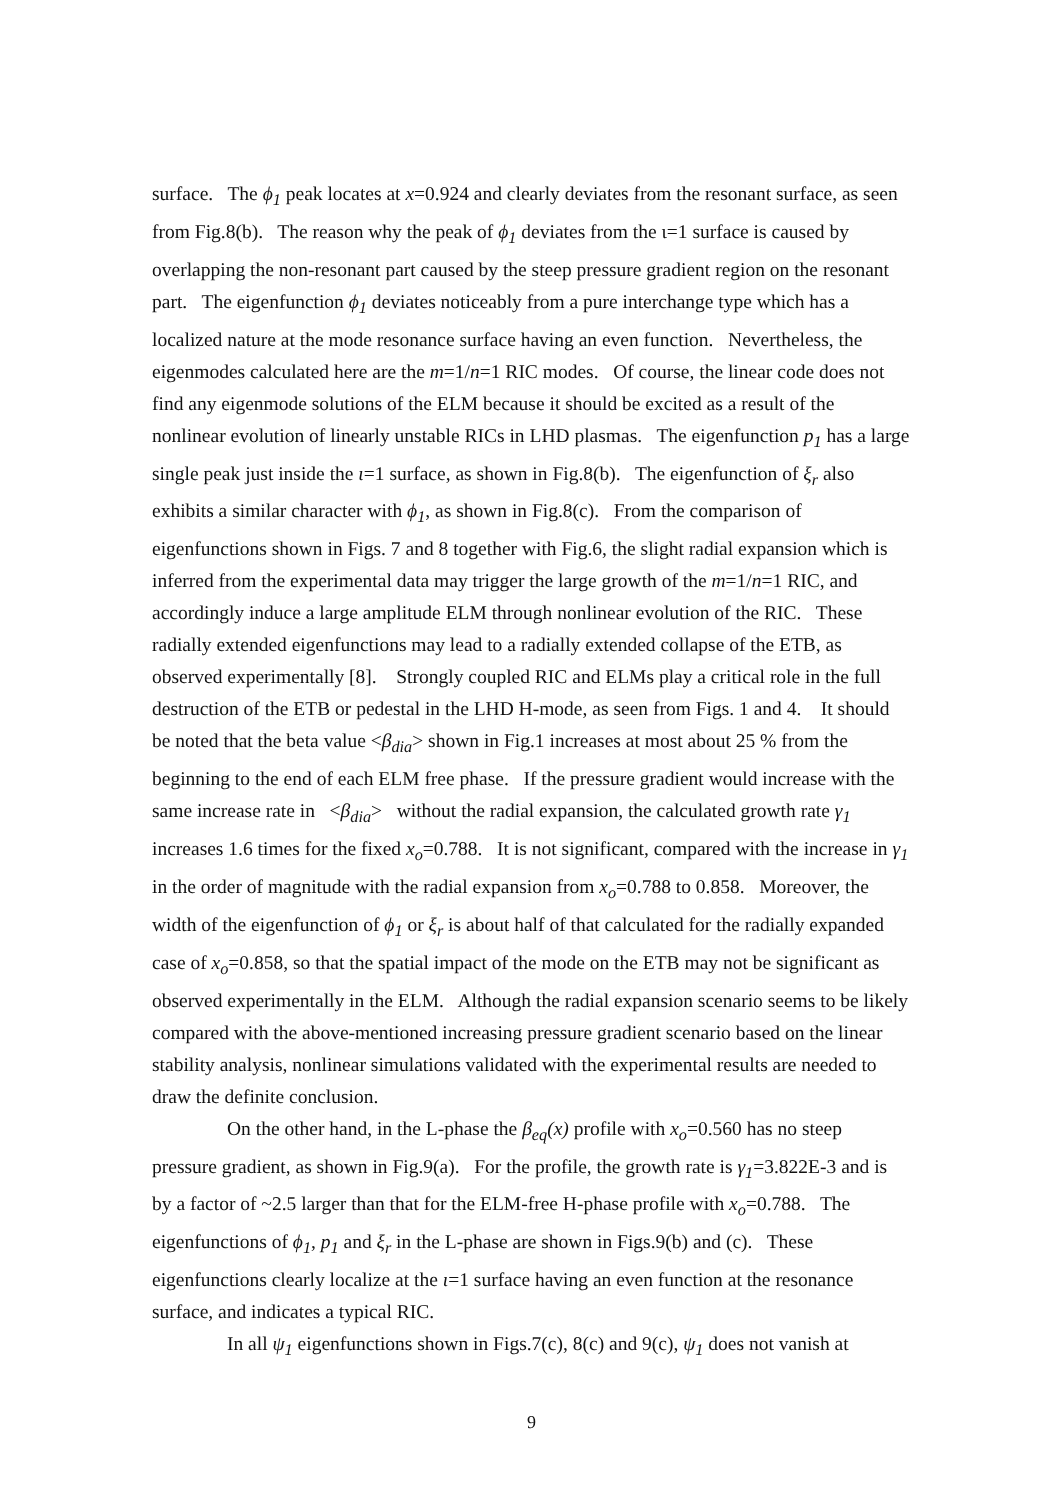surface. The ϕ<sub>1</sub> peak locates at x=0.924 and clearly deviates from the resonant surface, as seen from Fig.8(b). The reason why the peak of ϕ<sub>1</sub> deviates from the ι=1 surface is caused by overlapping the non-resonant part caused by the steep pressure gradient region on the resonant part. The eigenfunction ϕ<sub>1</sub> deviates noticeably from a pure interchange type which has a localized nature at the mode resonance surface having an even function. Nevertheless, the eigenmodes calculated here are the m=1/n=1 RIC modes. Of course, the linear code does not find any eigenmode solutions of the ELM because it should be excited as a result of the nonlinear evolution of linearly unstable RICs in LHD plasmas. The eigenfunction p<sub>1</sub> has a large single peak just inside the ι=1 surface, as shown in Fig.8(b). The eigenfunction of ξ<sub>r</sub> also exhibits a similar character with ϕ<sub>1</sub>, as shown in Fig.8(c). From the comparison of eigenfunctions shown in Figs. 7 and 8 together with Fig.6, the slight radial expansion which is inferred from the experimental data may trigger the large growth of the m=1/n=1 RIC, and accordingly induce a large amplitude ELM through nonlinear evolution of the RIC. These radially extended eigenfunctions may lead to a radially extended collapse of the ETB, as observed experimentally [8]. Strongly coupled RIC and ELMs play a critical role in the full destruction of the ETB or pedestal in the LHD H-mode, as seen from Figs. 1 and 4. It should be noted that the beta value <β<sub>dia</sub>> shown in Fig.1 increases at most about 25 % from the beginning to the end of each ELM free phase. If the pressure gradient would increase with the same increase rate in <β<sub>dia</sub>> without the radial expansion, the calculated growth rate γ<sub>1</sub> increases 1.6 times for the fixed x<sub>o</sub>=0.788. It is not significant, compared with the increase in γ<sub>1</sub> in the order of magnitude with the radial expansion from x<sub>o</sub>=0.788 to 0.858. Moreover, the width of the eigenfunction of ϕ<sub>1</sub> or ξ<sub>r</sub> is about half of that calculated for the radially expanded case of x<sub>o</sub>=0.858, so that the spatial impact of the mode on the ETB may not be significant as observed experimentally in the ELM. Although the radial expansion scenario seems to be likely compared with the above-mentioned increasing pressure gradient scenario based on the linear stability analysis, nonlinear simulations validated with the experimental results are needed to draw the definite conclusion.
On the other hand, in the L-phase the β<sub>eq</sub>(x) profile with x<sub>o</sub>=0.560 has no steep pressure gradient, as shown in Fig.9(a). For the profile, the growth rate is γ<sub>1</sub>=3.822E-3 and is by a factor of ~2.5 larger than that for the ELM-free H-phase profile with x<sub>o</sub>=0.788. The eigenfunctions of ϕ<sub>1</sub>, p<sub>1</sub> and ξ<sub>r</sub> in the L-phase are shown in Figs.9(b) and (c). These eigenfunctions clearly localize at the ι=1 surface having an even function at the resonance surface, and indicates a typical RIC.
In all ψ<sub>1</sub> eigenfunctions shown in Figs.7(c), 8(c) and 9(c), ψ<sub>1</sub> does not vanish at
9